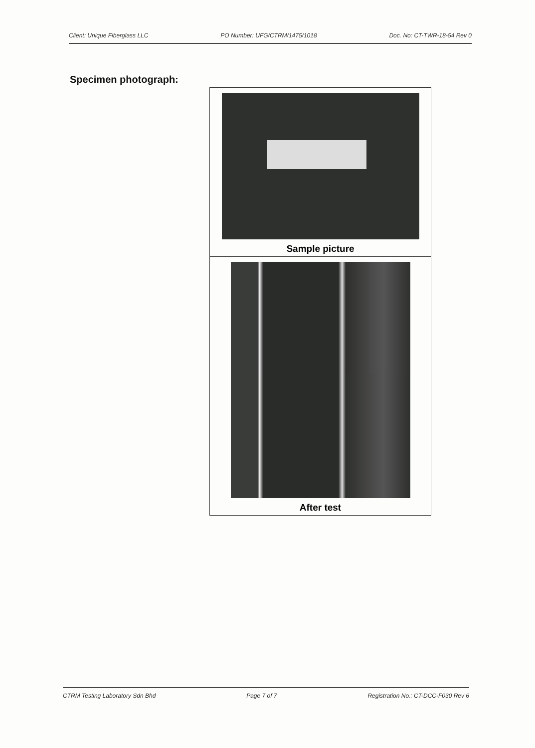Client: Unique Fiberglass LLC PO Number: UFG/CTRM/1475/1018 Doc. No: CT-TWR-18-54 Rev 0
Specimen photograph:
| Sample picture |
| After test |
CTRM Testing Laboratory Sdn Bhd Page 7 of 7 Registration No.: CT-DCC-F030 Rev 6